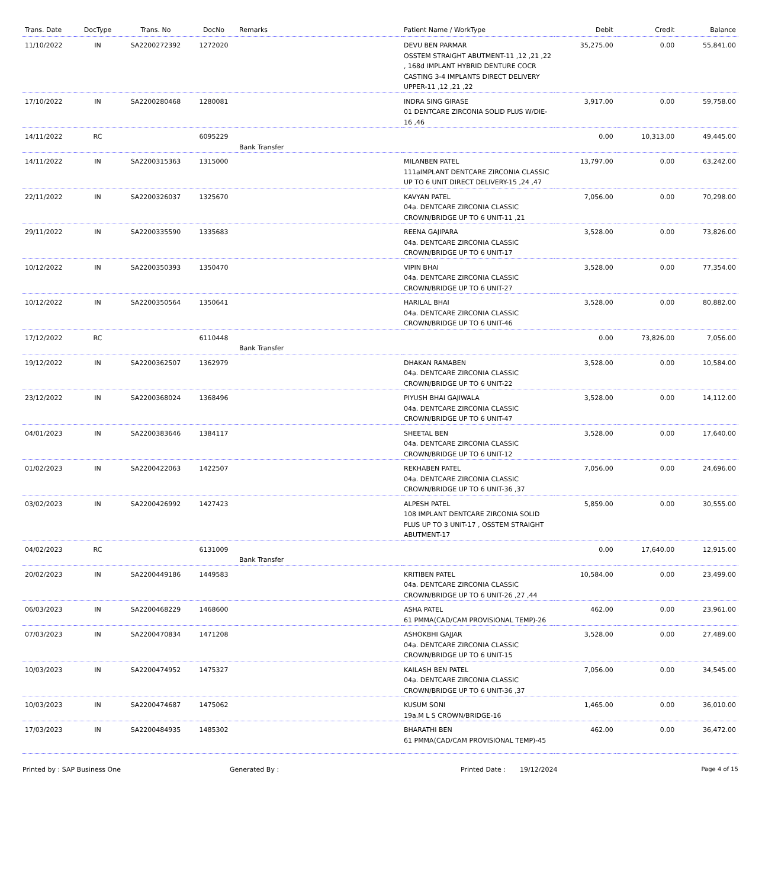| Trans. Date | DocType | Trans. No | DocNo | Remarks | Patient Name / WorkType | Debit | Credit | Balance |
| --- | --- | --- | --- | --- | --- | --- | --- | --- |
| 11/10/2022 | IN | SA2200272392 | 1272020 | | DEVU BEN PARMAR OSSTEM STRAIGHT ABUTMENT-11 ,12 ,21 ,22 , 168d IMPLANT HYBRID DENTURE COCR CASTING 3-4 IMPLANTS DIRECT DELIVERY UPPER-11 ,12 ,21 ,22 | 35,275.00 | 0.00 | 55,841.00 |
| 17/10/2022 | IN | SA2200280468 | 1280081 | | INDRA SING GIRASE 01 DENTCARE ZIRCONIA SOLID PLUS W/DIE-16 ,46 | 3,917.00 | 0.00 | 59,758.00 |
| 14/11/2022 | RC | | 6095229 | Bank Transfer | | 0.00 | 10,313.00 | 49,445.00 |
| 14/11/2022 | IN | SA2200315363 | 1315000 | | MILANBEN PATEL 111aIMPLANT DENTCARE ZIRCONIA CLASSIC UP TO 6 UNIT DIRECT DELIVERY-15 ,24 ,47 | 13,797.00 | 0.00 | 63,242.00 |
| 22/11/2022 | IN | SA2200326037 | 1325670 | | KAVYAN PATEL 04a. DENTCARE ZIRCONIA CLASSIC CROWN/BRIDGE UP TO 6 UNIT-11 ,21 | 7,056.00 | 0.00 | 70,298.00 |
| 29/11/2022 | IN | SA2200335590 | 1335683 | | REENA GAJIPARA 04a. DENTCARE ZIRCONIA CLASSIC CROWN/BRIDGE UP TO 6 UNIT-17 | 3,528.00 | 0.00 | 73,826.00 |
| 10/12/2022 | IN | SA2200350393 | 1350470 | | VIPIN BHAI 04a. DENTCARE ZIRCONIA CLASSIC CROWN/BRIDGE UP TO 6 UNIT-27 | 3,528.00 | 0.00 | 77,354.00 |
| 10/12/2022 | IN | SA2200350564 | 1350641 | | HARILAL BHAI 04a. DENTCARE ZIRCONIA CLASSIC CROWN/BRIDGE UP TO 6 UNIT-46 | 3,528.00 | 0.00 | 80,882.00 |
| 17/12/2022 | RC | | 6110448 | Bank Transfer | | 0.00 | 73,826.00 | 7,056.00 |
| 19/12/2022 | IN | SA2200362507 | 1362979 | | DHAKAN RAMABEN 04a. DENTCARE ZIRCONIA CLASSIC CROWN/BRIDGE UP TO 6 UNIT-22 | 3,528.00 | 0.00 | 10,584.00 |
| 23/12/2022 | IN | SA2200368024 | 1368496 | | PIYUSH BHAI GAJIWALA 04a. DENTCARE ZIRCONIA CLASSIC CROWN/BRIDGE UP TO 6 UNIT-47 | 3,528.00 | 0.00 | 14,112.00 |
| 04/01/2023 | IN | SA2200383646 | 1384117 | | SHEETAL BEN 04a. DENTCARE ZIRCONIA CLASSIC CROWN/BRIDGE UP TO 6 UNIT-12 | 3,528.00 | 0.00 | 17,640.00 |
| 01/02/2023 | IN | SA2200422063 | 1422507 | | REKHABEN PATEL 04a. DENTCARE ZIRCONIA CLASSIC CROWN/BRIDGE UP TO 6 UNIT-36 ,37 | 7,056.00 | 0.00 | 24,696.00 |
| 03/02/2023 | IN | SA2200426992 | 1427423 | | ALPESH PATEL 108 IMPLANT DENTCARE ZIRCONIA SOLID PLUS UP TO 3 UNIT-17 , OSSTEM STRAIGHT ABUTMENT-17 | 5,859.00 | 0.00 | 30,555.00 |
| 04/02/2023 | RC | | 6131009 | Bank Transfer | | 0.00 | 17,640.00 | 12,915.00 |
| 20/02/2023 | IN | SA2200449186 | 1449583 | | KRITIBEN PATEL 04a. DENTCARE ZIRCONIA CLASSIC CROWN/BRIDGE UP TO 6 UNIT-26 ,27 ,44 | 10,584.00 | 0.00 | 23,499.00 |
| 06/03/2023 | IN | SA2200468229 | 1468600 | | ASHA PATEL 61 PMMA(CAD/CAM PROVISIONAL TEMP)-26 | 462.00 | 0.00 | 23,961.00 |
| 07/03/2023 | IN | SA2200470834 | 1471208 | | ASHOKBHI GAJJAR 04a. DENTCARE ZIRCONIA CLASSIC CROWN/BRIDGE UP TO 6 UNIT-15 | 3,528.00 | 0.00 | 27,489.00 |
| 10/03/2023 | IN | SA2200474952 | 1475327 | | KAILASH BEN PATEL 04a. DENTCARE ZIRCONIA CLASSIC CROWN/BRIDGE UP TO 6 UNIT-36 ,37 | 7,056.00 | 0.00 | 34,545.00 |
| 10/03/2023 | IN | SA2200474687 | 1475062 | | KUSUM SONI 19a.M L S CROWN/BRIDGE-16 | 1,465.00 | 0.00 | 36,010.00 |
| 17/03/2023 | IN | SA2200484935 | 1485302 | | BHARATHI BEN 61 PMMA(CAD/CAM PROVISIONAL TEMP)-45 | 462.00 | 0.00 | 36,472.00 |
Printed by : SAP Business One Generated By : Printed Date : 19/12/2024 Page 4 of 15